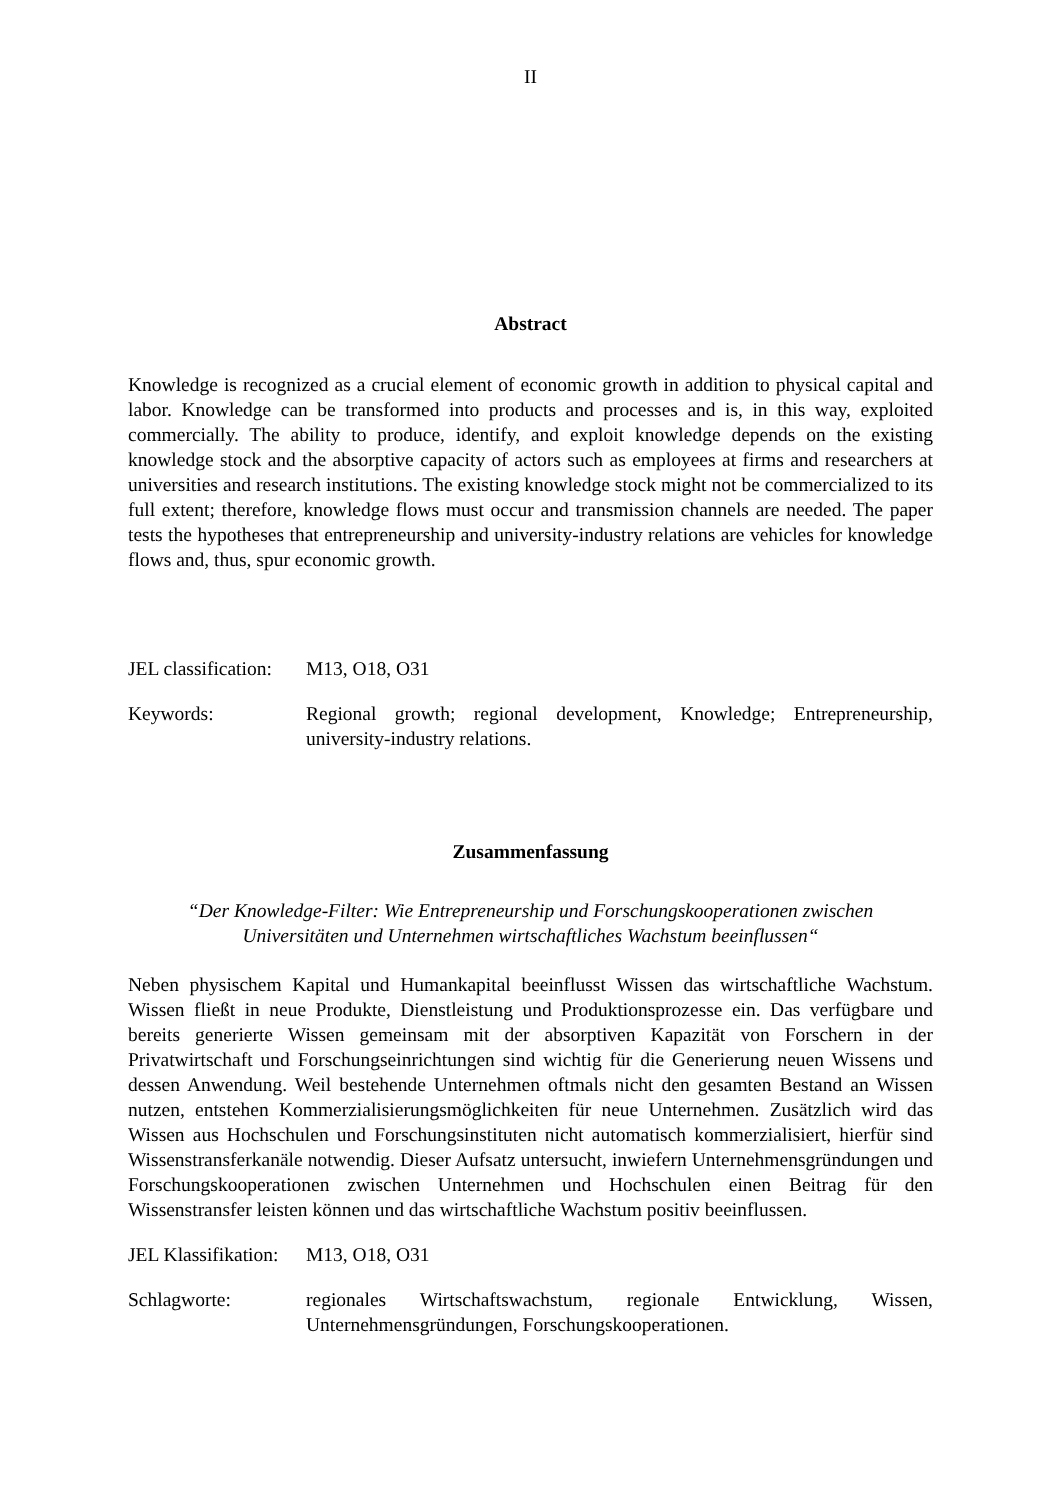II
Abstract
Knowledge is recognized as a crucial element of economic growth in addition to physical capital and labor. Knowledge can be transformed into products and processes and is, in this way, exploited commercially. The ability to produce, identify, and exploit knowledge depends on the existing knowledge stock and the absorptive capacity of actors such as employees at firms and researchers at universities and research institutions. The existing knowledge stock might not be commercialized to its full extent; therefore, knowledge flows must occur and transmission channels are needed. The paper tests the hypotheses that entrepreneurship and university-industry relations are vehicles for knowledge flows and, thus, spur economic growth.
JEL classification:
M13, O18, O31
Keywords: Regional growth; regional development, Knowledge; Entrepreneurship, university-industry relations.
Zusammenfassung
“Der Knowledge-Filter: Wie Entrepreneurship und Forschungskooperationen zwischen
Universitäten und Unternehmen wirtschaftliches Wachstum beeinflussen“
Neben physischem Kapital und Humankapital beeinflusst Wissen das wirtschaftliche Wachstum. Wissen fließt in neue Produkte, Dienstleistung und Produktionsprozesse ein. Das verfügbare und bereits generierte Wissen gemeinsam mit der absorptiven Kapazität von Forschern in der Privatwirtschaft und Forschungseinrichtungen sind wichtig für die Generierung neuen Wissens und dessen Anwendung. Weil bestehende Unternehmen oftmals nicht den gesamten Bestand an Wissen nutzen, entstehen Kommerzialisierungsmöglichkeiten für neue Unternehmen. Zusätzlich wird das Wissen aus Hochschulen und Forschungsinstituten nicht automatisch kommerzialisiert, hierfür sind Wissenstransferkanäle notwendig. Dieser Aufsatz untersucht, inwiefern Unternehmensgründungen und Forschungskooperationen zwischen Unternehmen und Hochschulen einen Beitrag für den Wissenstransfer leisten können und das wirtschaftliche Wachstum positiv beeinflussen.
JEL Klassifikation:
M13, O18, O31
Schlagworte: regionales Wirtschaftswachstum, regionale Entwicklung, Wissen, Unternehmensgründungen, Forschungskooperationen.